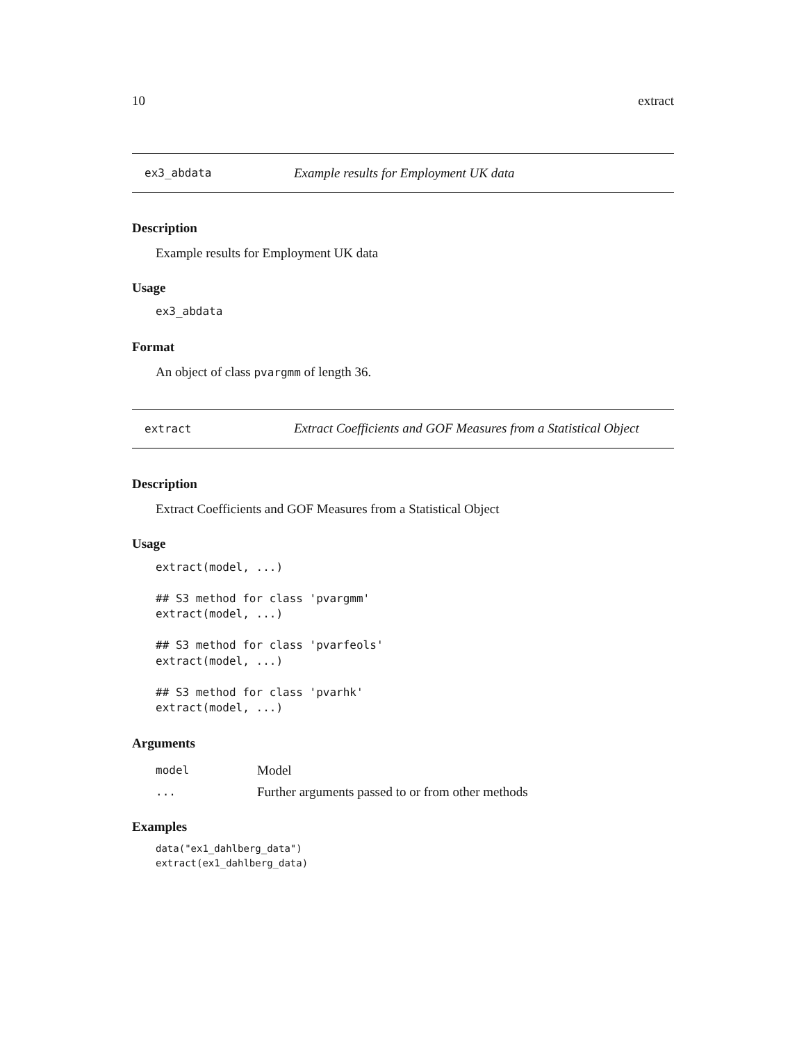10 extract
ex3_abdata Example results for Employment UK data
Description
Example results for Employment UK data
Usage
ex3_abdata
Format
An object of class pvargmm of length 36.
extract Extract Coefficients and GOF Measures from a Statistical Object
Description
Extract Coefficients and GOF Measures from a Statistical Object
Usage
extract(model, ...)

## S3 method for class 'pvargmm'
extract(model, ...)

## S3 method for class 'pvarfeols'
extract(model, ...)

## S3 method for class 'pvarhk'
extract(model, ...)
Arguments
model Model
... Further arguments passed to or from other methods
Examples
data("ex1_dahlberg_data")
extract(ex1_dahlberg_data)